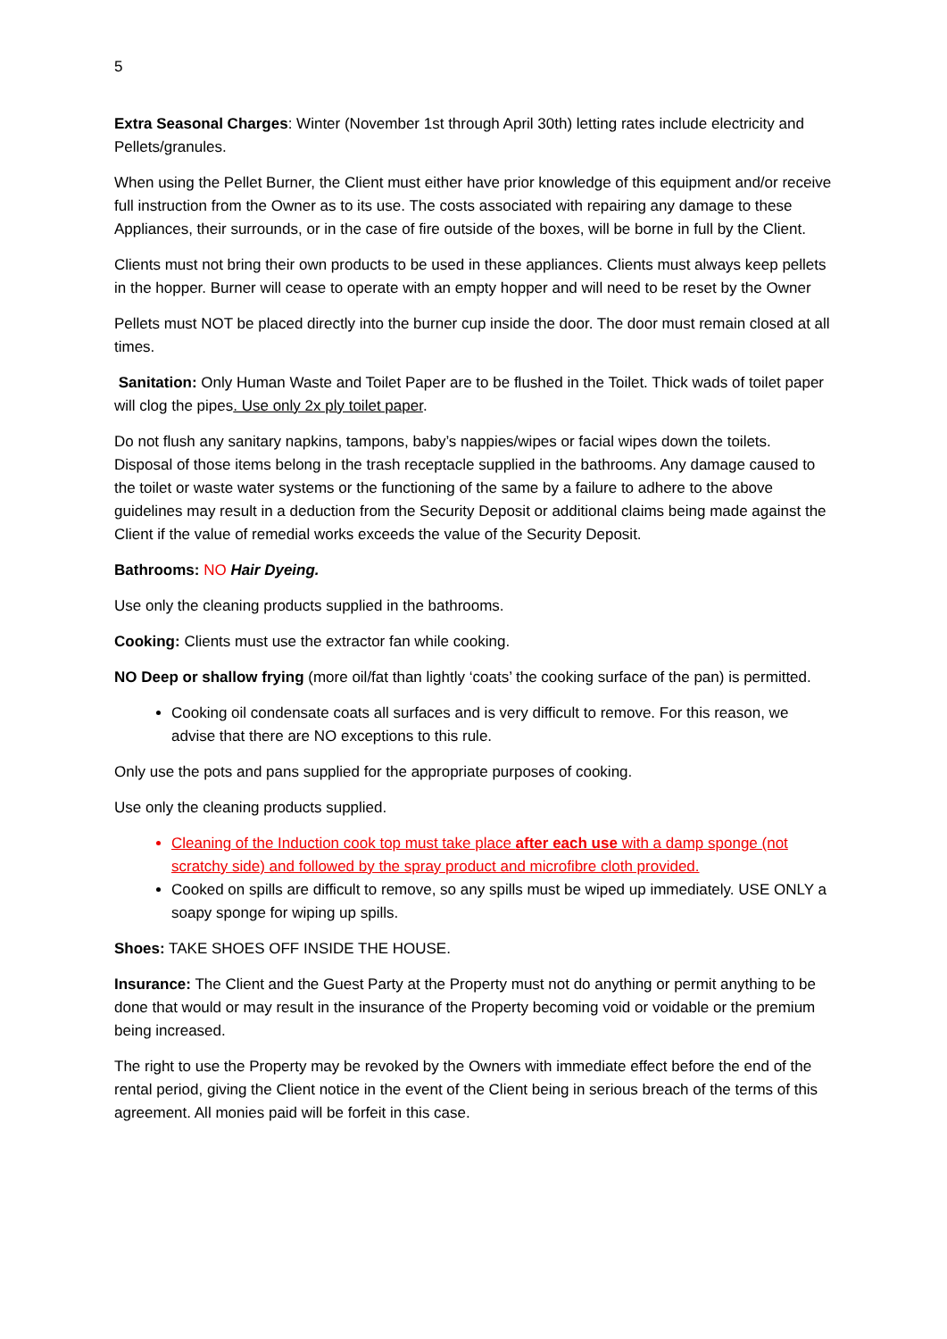5
Extra Seasonal Charges: Winter (November 1st through April 30th) letting rates include electricity and Pellets/granules.
When using the Pellet Burner, the Client must either have prior knowledge of this equipment and/or receive full instruction from the Owner as to its use. The costs associated with repairing any damage to these Appliances, their surrounds, or in the case of fire outside of the boxes, will be borne in full by the Client.
Clients must not bring their own products to be used in these appliances. Clients must always keep pellets in the hopper. Burner will cease to operate with an empty hopper and will need to be reset by the Owner
Pellets must NOT be placed directly into the burner cup inside the door. The door must remain closed at all times.
Sanitation: Only Human Waste and Toilet Paper are to be flushed in the Toilet. Thick wads of toilet paper will clog the pipes. Use only 2x ply toilet paper.
Do not flush any sanitary napkins, tampons, baby’s nappies/wipes or facial wipes down the toilets. Disposal of those items belong in the trash receptacle supplied in the bathrooms. Any damage caused to the toilet or waste water systems or the functioning of the same by a failure to adhere to the above guidelines may result in a deduction from the Security Deposit or additional claims being made against the Client if the value of remedial works exceeds the value of the Security Deposit.
Bathrooms: NO Hair Dyeing.
Use only the cleaning products supplied in the bathrooms.
Cooking: Clients must use the extractor fan while cooking.
NO Deep or shallow frying (more oil/fat than lightly ‘coats’ the cooking surface of the pan) is permitted.
Cooking oil condensate coats all surfaces and is very difficult to remove. For this reason, we advise that there are NO exceptions to this rule.
Only use the pots and pans supplied for the appropriate purposes of cooking.
Use only the cleaning products supplied.
Cleaning of the Induction cook top must take place after each use with a damp sponge (not scratchy side) and followed by the spray product and microfibre cloth provided.
Cooked on spills are difficult to remove, so any spills must be wiped up immediately. USE ONLY a soapy sponge for wiping up spills.
Shoes: TAKE SHOES OFF INSIDE THE HOUSE.
Insurance: The Client and the Guest Party at the Property must not do anything or permit anything to be done that would or may result in the insurance of the Property becoming void or voidable or the premium being increased.
The right to use the Property may be revoked by the Owners with immediate effect before the end of the rental period, giving the Client notice in the event of the Client being in serious breach of the terms of this agreement. All monies paid will be forfeit in this case.